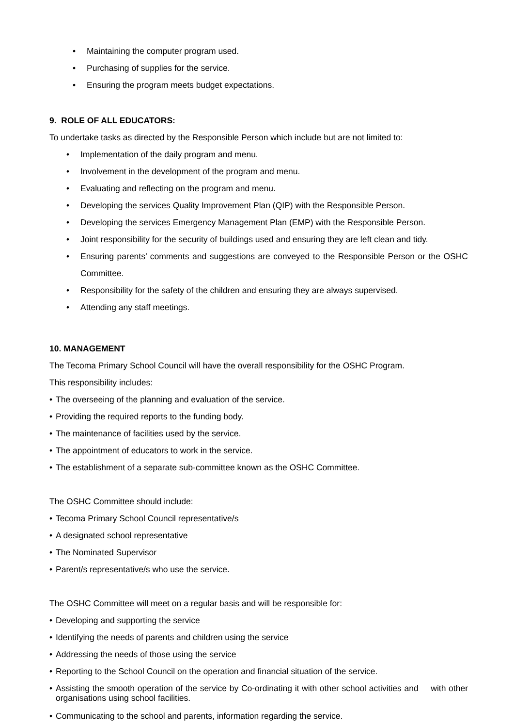• Maintaining the computer program used.
• Purchasing of supplies for the service.
• Ensuring the program meets budget expectations.
9. ROLE OF ALL EDUCATORS:
To undertake tasks as directed by the Responsible Person which include but are not limited to:
• Implementation of the daily program and menu.
• Involvement in the development of the program and menu.
• Evaluating and reflecting on the program and menu.
• Developing the services Quality Improvement Plan (QIP) with the Responsible Person.
• Developing the services Emergency Management Plan (EMP) with the Responsible Person.
• Joint responsibility for the security of buildings used and ensuring they are left clean and tidy.
• Ensuring parents’ comments and suggestions are conveyed to the Responsible Person or the OSHC Committee.
• Responsibility for the safety of the children and ensuring they are always supervised.
• Attending any staff meetings.
10. MANAGEMENT
The Tecoma Primary School Council will have the overall responsibility for the OSHC Program.
This responsibility includes:
• The overseeing of the planning and evaluation of the service.
• Providing the required reports to the funding body.
• The maintenance of facilities used by the service.
• The appointment of educators to work in the service.
• The establishment of a separate sub-committee known as the OSHC Committee.
The OSHC Committee should include:
• Tecoma Primary School Council representative/s
• A designated school representative
• The Nominated Supervisor
• Parent/s representative/s who use the service.
The OSHC Committee will meet on a regular basis and will be responsible for:
• Developing and supporting the service
• Identifying the needs of parents and children using the service
• Addressing the needs of those using the service
• Reporting to the School Council on the operation and financial situation of the service.
• Assisting the smooth operation of the service by Co-ordinating it with other school activities and with other organisations using school facilities.
• Communicating to the school and parents, information regarding the service.